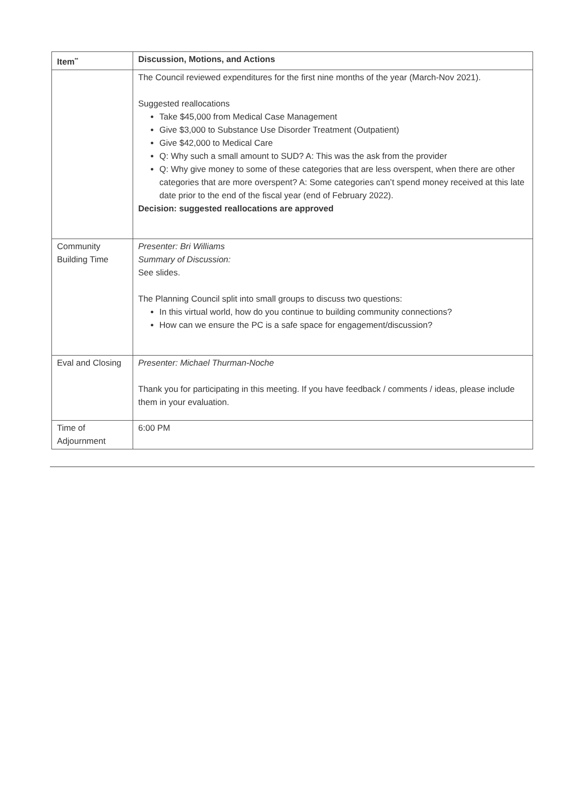| Item<sup>**</sup> | Discussion, Motions, and Actions |
| --- | --- |
| | The Council reviewed expenditures for the first nine months of the year (March-Nov 2021). Suggested reallocations Take $45,000 from Medical Case Management Give $3,000 to Substance Use Disorder Treatment (Outpatient) Give $42,000 to Medical Care Q: Why such a small amount to SUD? A: This was the ask from the provider Q: Why give money to some of these categories that are less overspent, when there are other categories that are more overspent? A: Some categories can’t spend money received at this late date prior to the end of the fiscal year (end of February 2022). Decision: suggested reallocations are approved |
| Community Building Time | Presenter: Bri Williams Summary of Discussion: See slides. The Planning Council split into small groups to discuss two questions: In this virtual world, how do you continue to building community connections? How can we ensure the PC is a safe space for engagement/discussion? |
| Eval and Closing | Presenter: Michael Thurman-Noche Thank you for participating in this meeting. If you have feedback / comments / ideas, please include them in your evaluation. |
| Time of Adjournment | 6:00 PM |